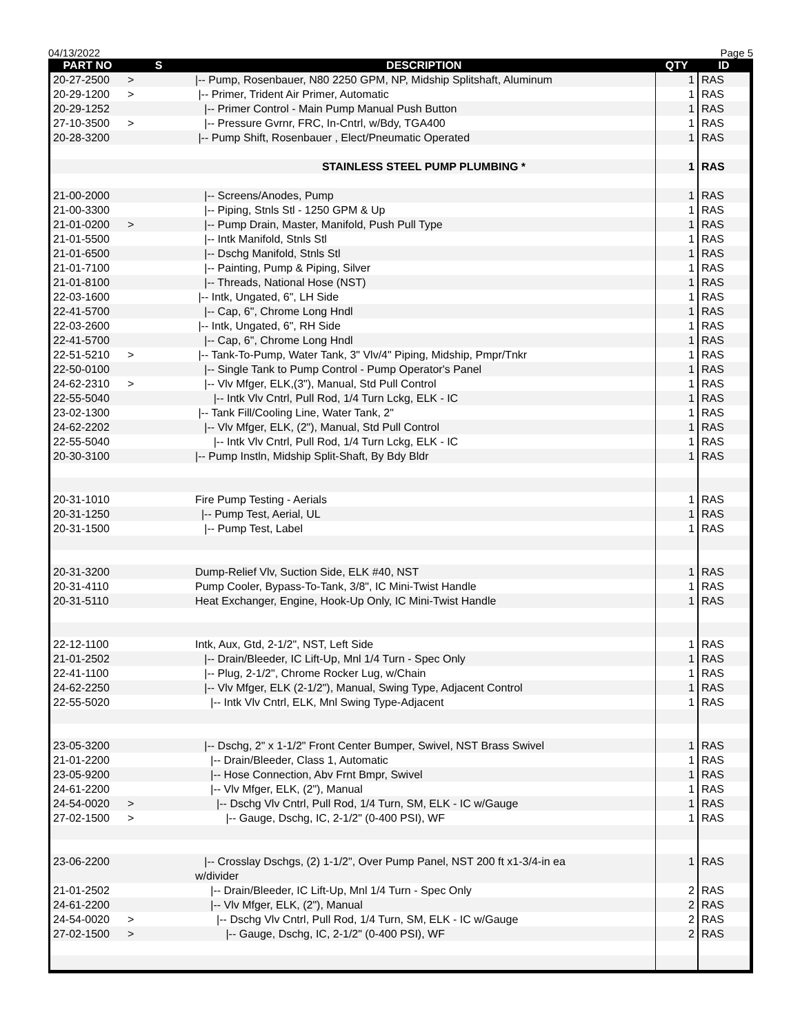04/13/2022 Page 5
| PART NO | S | DESCRIPTION | QTY | ID |
| --- | --- | --- | --- | --- |
| 20-27-2500 | > | /-- Pump, Rosenbauer, N80 2250 GPM, NP, Midship Splitshaft, Aluminum | 1 | RAS |
| 20-29-1200 | > | /-- Primer, Trident Air Primer, Automatic | 1 | RAS |
| 20-29-1252 | | /-- Primer Control - Main Pump Manual Push Button | 1 | RAS |
| 27-10-3500 | > | /-- Pressure Gvrnr, FRC, In-Cntrl, w/Bdy, TGA400 | 1 | RAS |
| 20-28-3200 | | /-- Pump Shift, Rosenbauer , Elect/Pneumatic Operated | 1 | RAS |
| | | STAINLESS STEEL PUMP PLUMBING * | 1 | RAS |
| 21-00-2000 | | /-- Screens/Anodes, Pump | 1 | RAS |
| 21-00-3300 | | /-- Piping, Stnls Stl - 1250 GPM & Up | 1 | RAS |
| 21-01-0200 | > | /-- Pump Drain, Master, Manifold, Push Pull Type | 1 | RAS |
| 21-01-5500 | | /-- Intk Manifold, Stnls Stl | 1 | RAS |
| 21-01-6500 | | /-- Dschg Manifold, Stnls Stl | 1 | RAS |
| 21-01-7100 | | /-- Painting, Pump & Piping, Silver | 1 | RAS |
| 21-01-8100 | | /-- Threads, National Hose (NST) | 1 | RAS |
| 22-03-1600 | | /-- Intk, Ungated, 6", LH Side | 1 | RAS |
| 22-41-5700 | | /-- Cap, 6", Chrome Long Hndl | 1 | RAS |
| 22-03-2600 | | /-- Intk, Ungated, 6", RH Side | 1 | RAS |
| 22-41-5700 | | /-- Cap, 6", Chrome Long Hndl | 1 | RAS |
| 22-51-5210 | > | /-- Tank-To-Pump, Water Tank, 3" Vlv/4" Piping, Midship, Pmpr/Tnkr | 1 | RAS |
| 22-50-0100 | | /-- Single Tank to Pump Control - Pump Operator's Panel | 1 | RAS |
| 24-62-2310 | > | /-- Vlv Mfger, ELK,(3"), Manual, Std Pull Control | 1 | RAS |
| 22-55-5040 | | /-- Intk Vlv Cntrl, Pull Rod, 1/4 Turn Lckg, ELK - IC | 1 | RAS |
| 23-02-1300 | | /-- Tank Fill/Cooling Line, Water Tank, 2" | 1 | RAS |
| 24-62-2202 | | /-- Vlv Mfger, ELK, (2"), Manual, Std Pull Control | 1 | RAS |
| 22-55-5040 | | /-- Intk Vlv Cntrl, Pull Rod, 1/4 Turn Lckg, ELK - IC | 1 | RAS |
| 20-30-3100 | | /-- Pump Instln, Midship Split-Shaft, By Bdy Bldr | 1 | RAS |
| 20-31-1010 | | Fire Pump Testing - Aerials | 1 | RAS |
| 20-31-1250 | | /-- Pump Test, Aerial, UL | 1 | RAS |
| 20-31-1500 | | /-- Pump Test, Label | 1 | RAS |
| 20-31-3200 | | Dump-Relief Vlv, Suction Side, ELK #40, NST | 1 | RAS |
| 20-31-4110 | | Pump Cooler, Bypass-To-Tank, 3/8", IC Mini-Twist Handle | 1 | RAS |
| 20-31-5110 | | Heat Exchanger, Engine, Hook-Up Only, IC Mini-Twist Handle | 1 | RAS |
| 22-12-1100 | | Intk, Aux, Gtd, 2-1/2", NST, Left Side | 1 | RAS |
| 21-01-2502 | | /-- Drain/Bleeder, IC Lift-Up, Mnl 1/4 Turn - Spec Only | 1 | RAS |
| 22-41-1100 | | /-- Plug, 2-1/2", Chrome Rocker Lug, w/Chain | 1 | RAS |
| 24-62-2250 | | /-- Vlv Mfger, ELK (2-1/2"), Manual, Swing Type, Adjacent Control | 1 | RAS |
| 22-55-5020 | | /-- Intk Vlv Cntrl, ELK, Mnl Swing Type-Adjacent | 1 | RAS |
| 23-05-3200 | | /-- Dschg, 2" x 1-1/2" Front Center Bumper, Swivel, NST Brass Swivel | 1 | RAS |
| 21-01-2200 | | /-- Drain/Bleeder, Class 1, Automatic | 1 | RAS |
| 23-05-9200 | | /-- Hose Connection, Abv Frnt Bmpr, Swivel | 1 | RAS |
| 24-61-2200 | | /-- Vlv Mfger, ELK, (2"), Manual | 1 | RAS |
| 24-54-0020 | > | /-- Dschg Vlv Cntrl, Pull Rod, 1/4 Turn, SM, ELK - IC w/Gauge | 1 | RAS |
| 27-02-1500 | > | /-- Gauge, Dschg, IC, 2-1/2" (0-400 PSI), WF | 1 | RAS |
| 23-06-2200 | | /-- Crosslay Dschgs, (2) 1-1/2", Over Pump Panel, NST 200 ft x1-3/4-in ea w/divider | 1 | RAS |
| 21-01-2502 | | /-- Drain/Bleeder, IC Lift-Up, Mnl 1/4 Turn - Spec Only | 2 | RAS |
| 24-61-2200 | | /-- Vlv Mfger, ELK, (2"), Manual | 2 | RAS |
| 24-54-0020 | > | /-- Dschg Vlv Cntrl, Pull Rod, 1/4 Turn, SM, ELK - IC w/Gauge | 2 | RAS |
| 27-02-1500 | > | /-- Gauge, Dschg, IC, 2-1/2" (0-400 PSI), WF | 2 | RAS |